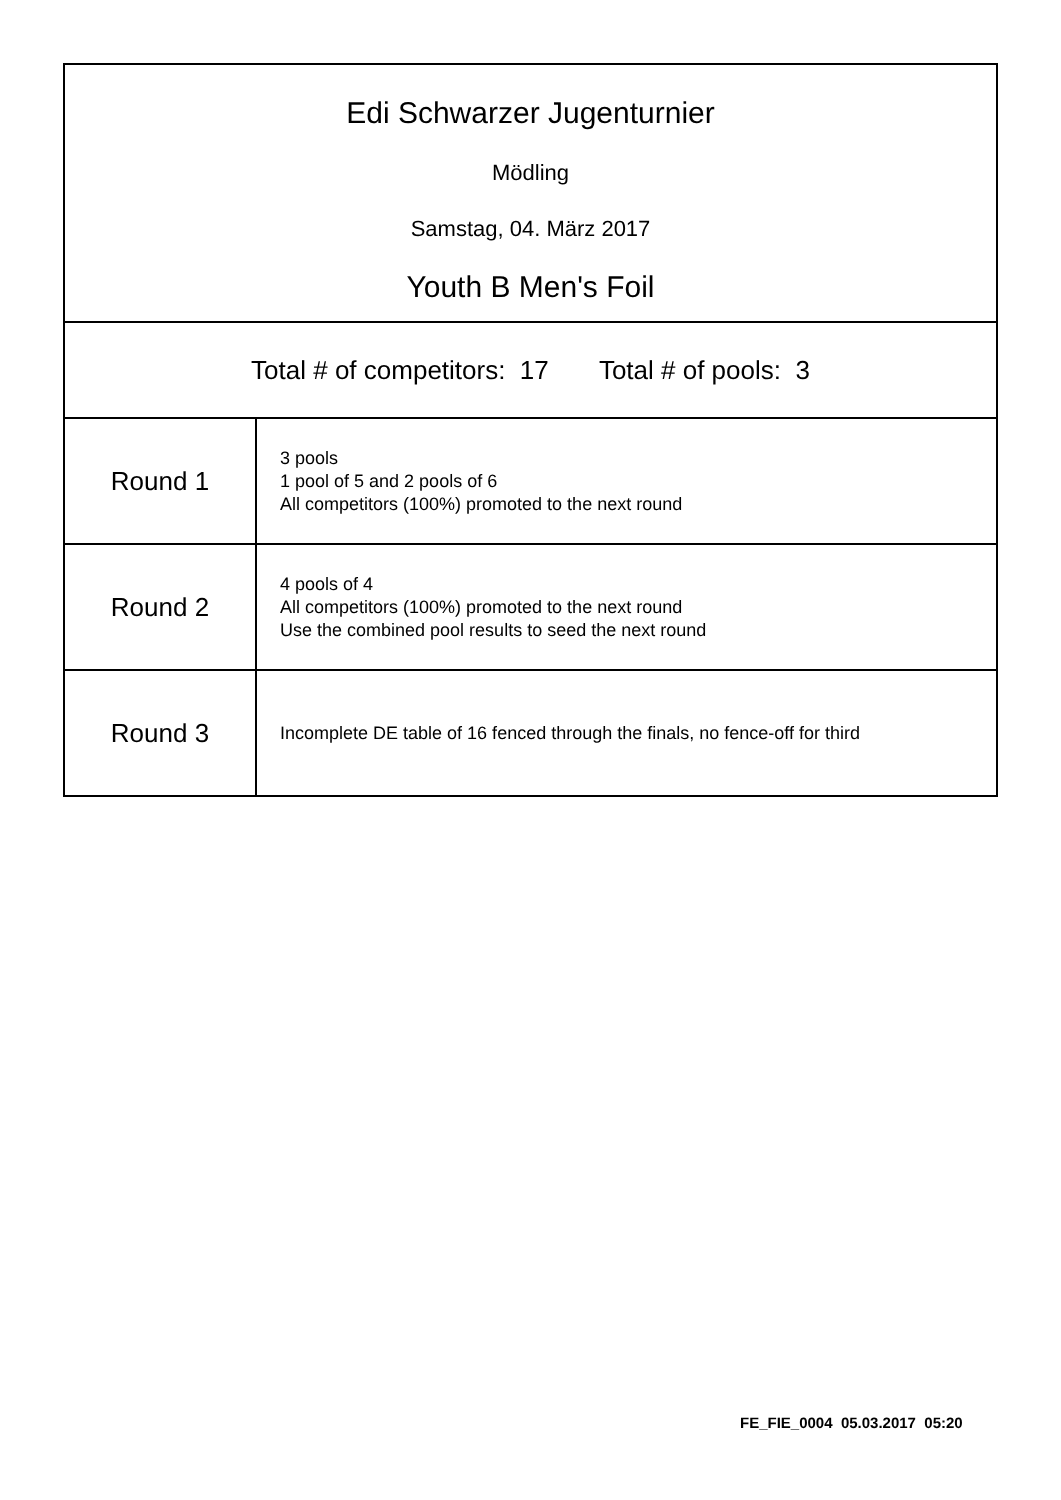| Edi Schwarzer Jugenturnier Mödling Samstag, 04. März 2017 Youth B Men's Foil | |
| Total # of competitors: 17 Total # of pools: 3 | |
| Round 1 | 3 pools 1 pool of 5 and 2 pools of 6 All competitors (100%) promoted to the next round |
| Round 2 | 4 pools of 4 All competitors (100%) promoted to the next round Use the combined pool results to seed the next round |
| Round 3 | Incomplete DE table of 16 fenced through the finals, no fence-off for third |
FE_FIE_0004 05.03.2017 05:20